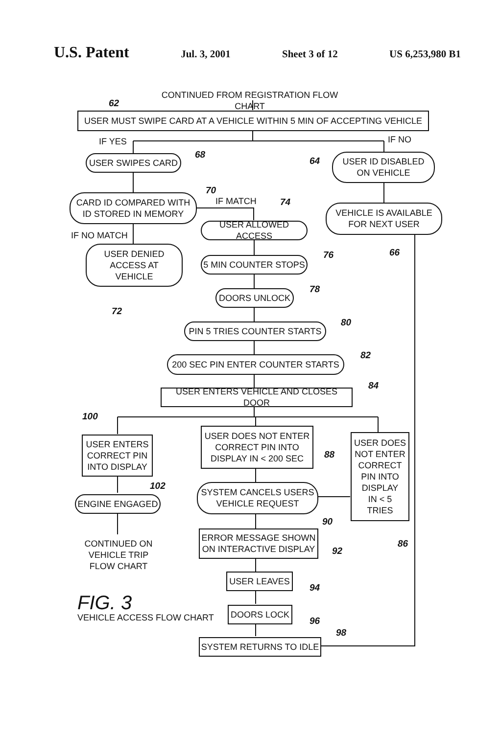U.S. Patent Jul. 3, 2001 Sheet 3 of 12 US 6,253,980 B1
CONTINUED FROM REGISTRATION FLOW CHART
62
USER MUST SWIPE CARD AT A VEHICLE WITHIN 5 MIN OF ACCEPTING VEHICLE
IF YES IF NO
USER SWIPES CARD 68
64
USER ID DISABLED
ON VEHICLE
70
CARD ID COMPARED WITH
ID STORED IN MEMORY
IF MATCH 74
VEHICLE IS AVAILABLE
FOR NEXT USER
USER ALLOWED ACCESS
IF NO MATCH
66
USER DENIED
ACCESS AT
VEHICLE
5 MIN COUNTER STOPS 76
DOORS UNLOCK 78
72
PIN 5 TRIES COUNTER STARTS 80
200 SEC PIN ENTER COUNTER STARTS 82
USER ENTERS VEHICLE AND CLOSES DOOR
84
100
USER ENTERS
CORRECT PIN
INTO DISPLAY
USER DOES NOT ENTER
CORRECT PIN INTO
DISPLAY IN < 200 SEC
88
USER DOES
NOT ENTER
CORRECT
PIN INTO
DISPLAY
IN < 5
TRIES
102
ENGINE ENGAGED
SYSTEM CANCELS USERS
VEHICLE REQUEST
90
86
CONTINUED ON
VEHICLE TRIP
FLOW CHART
ERROR MESSAGE SHOWN
ON INTERACTIVE DISPLAY
92
USER LEAVES
94
FIG. 3
VEHICLE ACCESS FLOW CHART
DOORS LOCK
96
98
SYSTEM RETURNS TO IDLE